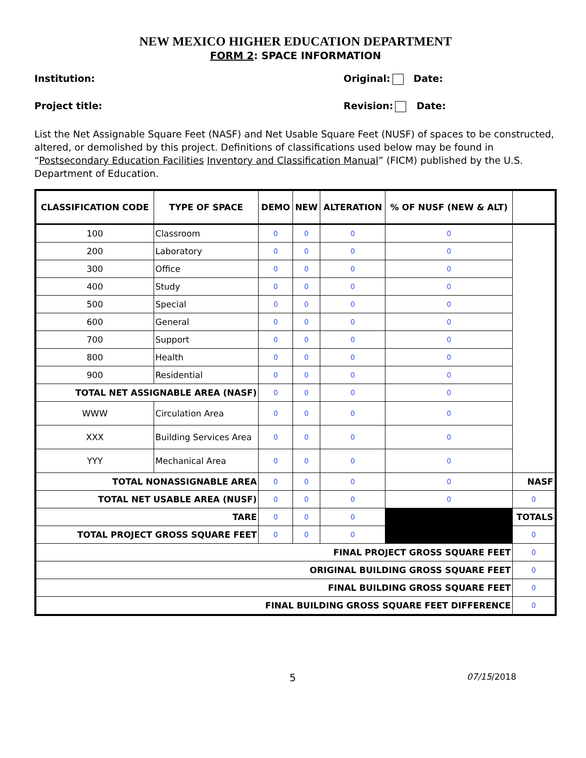NEW MEXICO HIGHER EDUCATION DEPARTMENT
FORM 2: SPACE INFORMATION
Institution: Original: Date:
Project title: Revision: Date:
List the Net Assignable Square Feet (NASF) and Net Usable Square Feet (NUSF) of spaces to be constructed, altered, or demolished by this project. Definitions of classifications used below may be found in “Postsecondary Education Facilities Inventory and Classification Manual” (FICM) published by the U.S. Department of Education.
| CLASSIFICATION CODE | TYPE OF SPACE | DEMO | NEW | ALTERATION | % OF NUSF (NEW & ALT) | |
| --- | --- | --- | --- | --- | --- | --- |
| 100 | Classroom | 0 | 0 | 0 | 0 | |
| 200 | Laboratory | 0 | 0 | 0 | 0 | |
| 300 | Office | 0 | 0 | 0 | 0 | |
| 400 | Study | 0 | 0 | 0 | 0 | |
| 500 | Special | 0 | 0 | 0 | 0 | |
| 600 | General | 0 | 0 | 0 | 0 | |
| 700 | Support | 0 | 0 | 0 | 0 | |
| 800 | Health | 0 | 0 | 0 | 0 | |
| 900 | Residential | 0 | 0 | 0 | 0 | |
| TOTAL NET ASSIGNABLE AREA (NASF) | | 0 | 0 | 0 | 0 | |
| WWW | Circulation Area | 0 | 0 | 0 | 0 | |
| XXX | Building Services Area | 0 | 0 | 0 | 0 | |
| YYY | Mechanical Area | 0 | 0 | 0 | 0 | |
| TOTAL NONASSIGNABLE AREA | | 0 | 0 | 0 | 0 | NASF |
| TOTAL NET USABLE AREA (NUSF) | | 0 | 0 | 0 | 0 | 0 |
| TARE | | 0 | 0 | 0 | | TOTALS |
| TOTAL PROJECT GROSS SQUARE FEET | | 0 | 0 | 0 | | 0 |
| FINAL PROJECT GROSS SQUARE FEET | | | | | | 0 |
| ORIGINAL BUILDING GROSS SQUARE FEET | | | | | | 0 |
| FINAL BUILDING GROSS SQUARE FEET | | | | | | 0 |
| FINAL BUILDING GROSS SQUARE FEET DIFFERENCE | | | | | | 0 |
5 07/15/2018